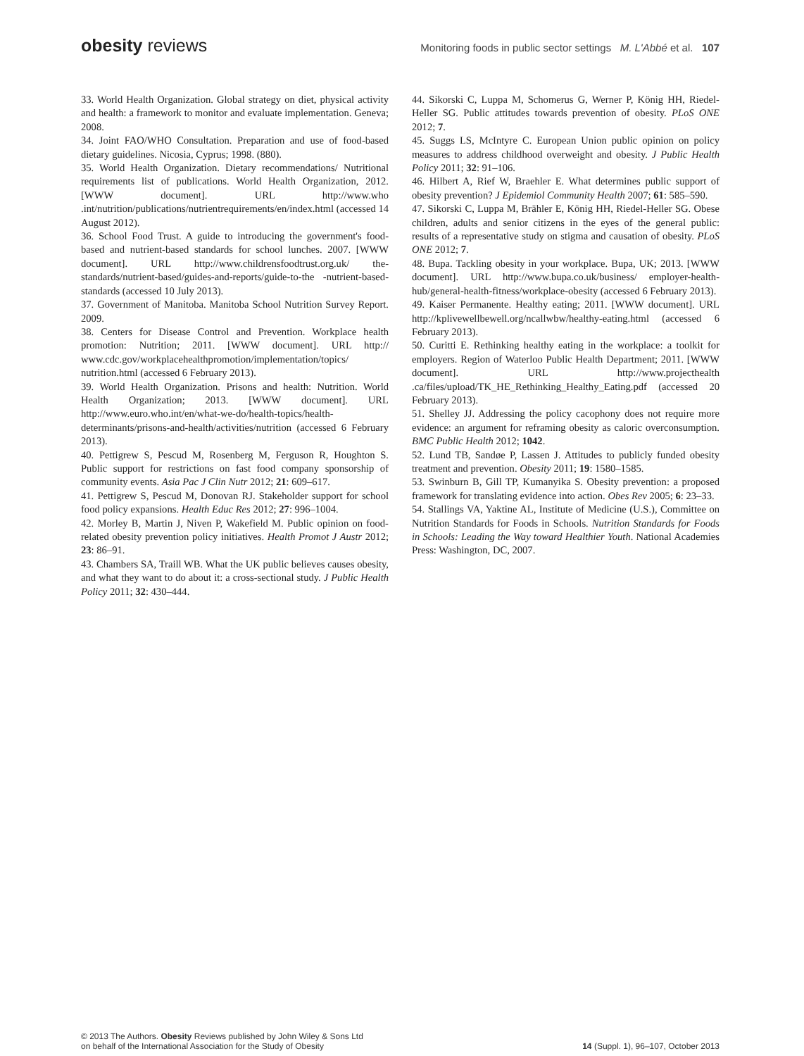obesity reviews
Monitoring foods in public sector settings M. L'Abbé et al. 107
33. World Health Organization. Global strategy on diet, physical activity and health: a framework to monitor and evaluate implementation. Geneva; 2008.
34. Joint FAO/WHO Consultation. Preparation and use of food-based dietary guidelines. Nicosia, Cyprus; 1998. (880).
35. World Health Organization. Dietary recommendations/ Nutritional requirements list of publications. World Health Organization, 2012. [WWW document]. URL http://www.who .int/nutrition/publications/nutrientrequirements/en/index.html (accessed 14 August 2012).
36. School Food Trust. A guide to introducing the government's food-based and nutrient-based standards for school lunches. 2007. [WWW document]. URL http://www.childrensfoodtrust.org.uk/ the-standards/nutrient-based/guides-and-reports/guide-to-the -nutrient-based-standards (accessed 10 July 2013).
37. Government of Manitoba. Manitoba School Nutrition Survey Report. 2009.
38. Centers for Disease Control and Prevention. Workplace health promotion: Nutrition; 2011. [WWW document]. URL http:// www.cdc.gov/workplacehealthpromotion/implementation/topics/ nutrition.html (accessed 6 February 2013).
39. World Health Organization. Prisons and health: Nutrition. World Health Organization; 2013. [WWW document]. URL http://www.euro.who.int/en/what-we-do/health-topics/health-determinants/prisons-and-health/activities/nutrition (accessed 6 February 2013).
40. Pettigrew S, Pescud M, Rosenberg M, Ferguson R, Houghton S. Public support for restrictions on fast food company sponsorship of community events. Asia Pac J Clin Nutr 2012; 21: 609–617.
41. Pettigrew S, Pescud M, Donovan RJ. Stakeholder support for school food policy expansions. Health Educ Res 2012; 27: 996–1004.
42. Morley B, Martin J, Niven P, Wakefield M. Public opinion on food-related obesity prevention policy initiatives. Health Promot J Austr 2012; 23: 86–91.
43. Chambers SA, Traill WB. What the UK public believes causes obesity, and what they want to do about it: a cross-sectional study. J Public Health Policy 2011; 32: 430–444.
44. Sikorski C, Luppa M, Schomerus G, Werner P, König HH, Riedel-Heller SG. Public attitudes towards prevention of obesity. PLoS ONE 2012; 7.
45. Suggs LS, McIntyre C. European Union public opinion on policy measures to address childhood overweight and obesity. J Public Health Policy 2011; 32: 91–106.
46. Hilbert A, Rief W, Braehler E. What determines public support of obesity prevention? J Epidemiol Community Health 2007; 61: 585–590.
47. Sikorski C, Luppa M, Brähler E, König HH, Riedel-Heller SG. Obese children, adults and senior citizens in the eyes of the general public: results of a representative study on stigma and causation of obesity. PLoS ONE 2012; 7.
48. Bupa. Tackling obesity in your workplace. Bupa, UK; 2013. [WWW document]. URL http://www.bupa.co.uk/business/ employer-health-hub/general-health-fitness/workplace-obesity (accessed 6 February 2013).
49. Kaiser Permanente. Healthy eating; 2011. [WWW document]. URL http://kplivewellbewell.org/ncallwbw/healthy-eating.html (accessed 6 February 2013).
50. Curitti E. Rethinking healthy eating in the workplace: a toolkit for employers. Region of Waterloo Public Health Department; 2011. [WWW document]. URL http://www.projecthealth .ca/files/upload/TK_HE_Rethinking_Healthy_Eating.pdf (accessed 20 February 2013).
51. Shelley JJ. Addressing the policy cacophony does not require more evidence: an argument for reframing obesity as caloric overconsumption. BMC Public Health 2012; 1042.
52. Lund TB, Sandøe P, Lassen J. Attitudes to publicly funded obesity treatment and prevention. Obesity 2011; 19: 1580–1585.
53. Swinburn B, Gill TP, Kumanyika S. Obesity prevention: a proposed framework for translating evidence into action. Obes Rev 2005; 6: 23–33.
54. Stallings VA, Yaktine AL, Institute of Medicine (U.S.), Committee on Nutrition Standards for Foods in Schools. Nutrition Standards for Foods in Schools: Leading the Way toward Healthier Youth. National Academies Press: Washington, DC, 2007.
© 2013 The Authors. Obesity Reviews published by John Wiley & Sons Ltd
on behalf of the International Association for the Study of Obesity
14 (Suppl. 1), 96–107, October 2013